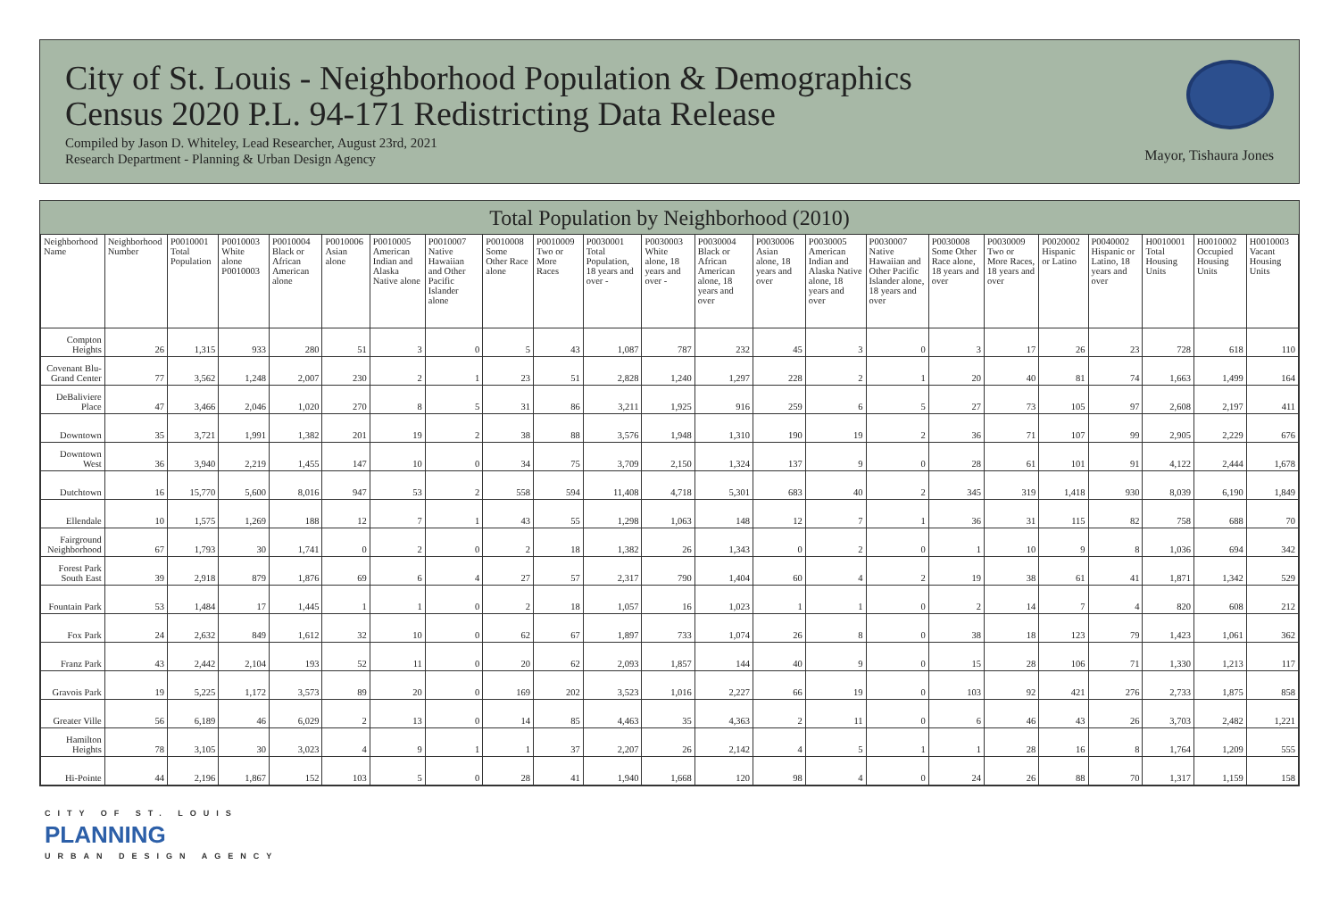City of St. Louis - Neighborhood Population & Demographics
Census 2020 P.L. 94-171 Redistricting Data Release
Compiled by Jason D. Whiteley, Lead Researcher, August 23rd, 2021
Research Department - Planning & Urban Design Agency
Mayor, Tishaura Jones
Total Population by Neighborhood (2010)
| Neighborhood Name | Neighborhood Number | P0010001 Total Population | P0010003 White alone P0010003 | P0010004 Black or African American alone | P0010006 Asian alone | P0010005 American Indian and Alaska Native alone | P0010007 Native Hawaiian and Other Pacific Islander alone | P0010008 Some Other Race alone | P0010009 Two or More Races | P0030001 Total Population, 18 years and over - | P0030003 White alone, 18 years and over - | P0030004 Black or African American alone, 18 years and over | P0030006 Asian alone, 18 years and over | P0030005 American Indian and Alaska Native alone, 18 years and over | P0030007 Native Hawaiian and Other Pacific Islander alone, 18 years and over | P0030008 Some Other Race alone, 18 years and over | P0030009 Two or More Races, 18 years and over | P0020002 Hispanic or Latino | P0040002 Hispanic or Latino, 18 years and over | H0010001 Total Housing Units | H0010002 Occupied Housing Units | H0010003 Vacant Housing Units |
| --- | --- | --- | --- | --- | --- | --- | --- | --- | --- | --- | --- | --- | --- | --- | --- | --- | --- | --- | --- | --- | --- | --- |
| Compton Heights | 26 | 1,315 | 933 | 280 | 51 | 3 | 0 | 5 | 43 | 1,087 | 787 | 232 | 45 | 3 | 0 | 3 | 17 | 26 | 23 | 728 | 618 | 110 |
| Covenant Blu-Grand Center | 77 | 3,562 | 1,248 | 2,007 | 230 | 2 | 1 | 23 | 51 | 2,828 | 1,240 | 1,297 | 228 | 2 | 1 | 20 | 40 | 81 | 74 | 1,663 | 1,499 | 164 |
| DeBaliviere Place | 47 | 3,466 | 2,046 | 1,020 | 270 | 8 | 5 | 31 | 86 | 3,211 | 1,925 | 916 | 259 | 6 | 5 | 27 | 73 | 105 | 97 | 2,608 | 2,197 | 411 |
| Downtown | 35 | 3,721 | 1,991 | 1,382 | 201 | 19 | 2 | 38 | 88 | 3,576 | 1,948 | 1,310 | 190 | 19 | 2 | 36 | 71 | 107 | 99 | 2,905 | 2,229 | 676 |
| Downtown West | 36 | 3,940 | 2,219 | 1,455 | 147 | 10 | 0 | 34 | 75 | 3,709 | 2,150 | 1,324 | 137 | 9 | 0 | 28 | 61 | 101 | 91 | 4,122 | 2,444 | 1,678 |
| Dutchtown | 16 | 15,770 | 5,600 | 8,016 | 947 | 53 | 2 | 558 | 594 | 11,408 | 4,718 | 5,301 | 683 | 40 | 2 | 345 | 319 | 1,418 | 930 | 8,039 | 6,190 | 1,849 |
| Ellendale | 10 | 1,575 | 1,269 | 188 | 12 | 7 | 1 | 43 | 55 | 1,298 | 1,063 | 148 | 12 | 7 | 1 | 36 | 31 | 115 | 82 | 758 | 688 | 70 |
| Fairground Neighborhood | 67 | 1,793 | 30 | 1,741 | 0 | 2 | 0 | 2 | 18 | 1,382 | 26 | 1,343 | 0 | 2 | 0 | 1 | 10 | 9 | 8 | 1,036 | 694 | 342 |
| Forest Park South East | 39 | 2,918 | 879 | 1,876 | 69 | 6 | 4 | 27 | 57 | 2,317 | 790 | 1,404 | 60 | 4 | 2 | 19 | 38 | 61 | 41 | 1,871 | 1,342 | 529 |
| Fountain Park | 53 | 1,484 | 17 | 1,445 | 1 | 1 | 0 | 2 | 18 | 1,057 | 16 | 1,023 | 1 | 1 | 0 | 2 | 14 | 7 | 4 | 820 | 608 | 212 |
| Fox Park | 24 | 2,632 | 849 | 1,612 | 32 | 10 | 0 | 62 | 67 | 1,897 | 733 | 1,074 | 26 | 8 | 0 | 38 | 18 | 123 | 79 | 1,423 | 1,061 | 362 |
| Franz Park | 43 | 2,442 | 2,104 | 193 | 52 | 11 | 0 | 20 | 62 | 2,093 | 1,857 | 144 | 40 | 9 | 0 | 15 | 28 | 106 | 71 | 1,330 | 1,213 | 117 |
| Gravois Park | 19 | 5,225 | 1,172 | 3,573 | 89 | 20 | 0 | 169 | 202 | 3,523 | 1,016 | 2,227 | 66 | 19 | 0 | 103 | 92 | 421 | 276 | 2,733 | 1,875 | 858 |
| Greater Ville | 56 | 6,189 | 46 | 6,029 | 2 | 13 | 0 | 14 | 85 | 4,463 | 35 | 4,363 | 2 | 11 | 0 | 6 | 46 | 43 | 26 | 3,703 | 2,482 | 1,221 |
| Hamilton Heights | 78 | 3,105 | 30 | 3,023 | 4 | 9 | 1 | 1 | 37 | 2,207 | 26 | 2,142 | 4 | 5 | 1 | 1 | 28 | 16 | 8 | 1,764 | 1,209 | 555 |
| Hi-Pointe | 44 | 2,196 | 1,867 | 152 | 103 | 5 | 0 | 28 | 41 | 1,940 | 1,668 | 120 | 98 | 4 | 0 | 24 | 26 | 88 | 70 | 1,317 | 1,159 | 158 |
CITY OF ST. LOUIS
PLANNING
URBAN DESIGN AGENCY